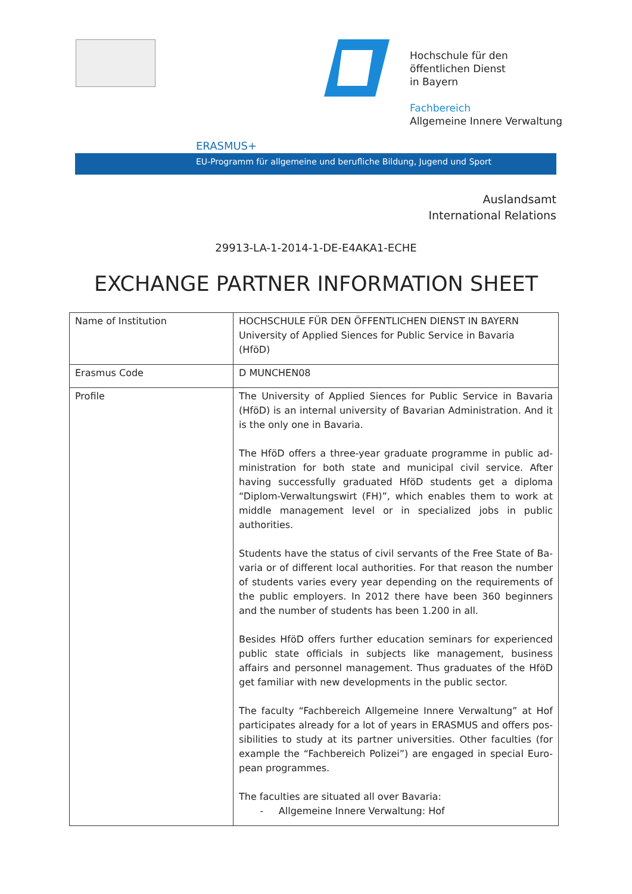Hochschule für den
öffentlichen Dienst
in Bayern
Fachbereich
Allgemeine Innere Verwaltung
ERASMUS+
EU-Programm für allgemeine und berufliche Bildung, Jugend und Sport
Auslandsamt
International Relations
29913-LA-1-2014-1-DE-E4AKA1-ECHE
EXCHANGE PARTNER INFORMATION SHEET
| Name of Institution | HOCHSCHULE FÜR DEN ÖFFENTLICHEN DIENST IN BAYERN University of Applied Siences for Public Service in Bavaria (HföD) |
| Erasmus Code | D MUNCHEN08 |
| Profile | The University of Applied Siences for Public Service in Bavaria (HföD) is an internal university of Bavarian Administration. And it is the only one in Bavaria. The HföD offers a three-year graduate programme in public ad-ministration for both state and municipal civil service. After having successfully graduated HföD students get a diploma “Diplom-Verwaltungswirt (FH)”, which enables them to work at middle management level or in specialized jobs in public authorities. Students have the status of civil servants of the Free State of Ba-varia or of different local authorities. For that reason the number of students varies every year depending on the requirements of the public employers. In 2012 there have been 360 beginners and the number of students has been 1.200 in all. Besides HföD offers further education seminars for experienced public state officials in subjects like management, business affairs and personnel management. Thus graduates of the HföD get familiar with new developments in the public sector. The faculty “Fachbereich Allgemeine Innere Verwaltung” at Hof participates already for a lot of years in ERASMUS and offers pos-sibilities to study at its partner universities. Other faculties (for example the “Fachbereich Polizei”) are engaged in special Euro-pean programmes. The faculties are situated all over Bavaria: - Allgemeine Innere Verwaltung: Hof |